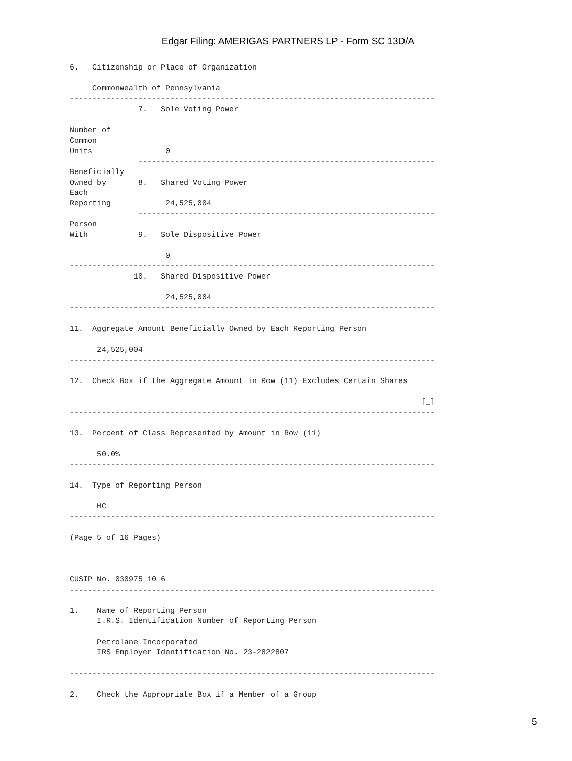Edgar Filing: AMERIGAS PARTNERS LP - Form SC 13D/A
6.   Citizenship or Place of Organization

     Commonwealth of Pennsylvania
--------------------------------------------------------------------------------
               7.   Sole Voting Power

Number of
Common
Units                0
               -----------------------------------------------------------------
Beneficially
Owned by       8.   Shared Voting Power
Each
Reporting            24,525,004
               -----------------------------------------------------------------
Person
With           9.   Sole Dispositive Power

                     0
--------------------------------------------------------------------------------
              10.   Shared Dispositive Power

                     24,525,004
--------------------------------------------------------------------------------

11.  Aggregate Amount Beneficially Owned by Each Reporting Person

      24,525,004
--------------------------------------------------------------------------------

12.  Check Box if the Aggregate Amount in Row (11) Excludes Certain Shares

                                                                             [_]
--------------------------------------------------------------------------------

13.  Percent of Class Represented by Amount in Row (11)

      50.0%
--------------------------------------------------------------------------------

14.  Type of Reporting Person

      HC
--------------------------------------------------------------------------------

(Page 5 of 16 Pages)



CUSIP No. 030975 10 6
--------------------------------------------------------------------------------

1.    Name of Reporting Person
      I.R.S. Identification Number of Reporting Person

      Petrolane Incorporated
      IRS Employer Identification No. 23-2822807

--------------------------------------------------------------------------------

2.    Check the Appropriate Box if a Member of a Group
5